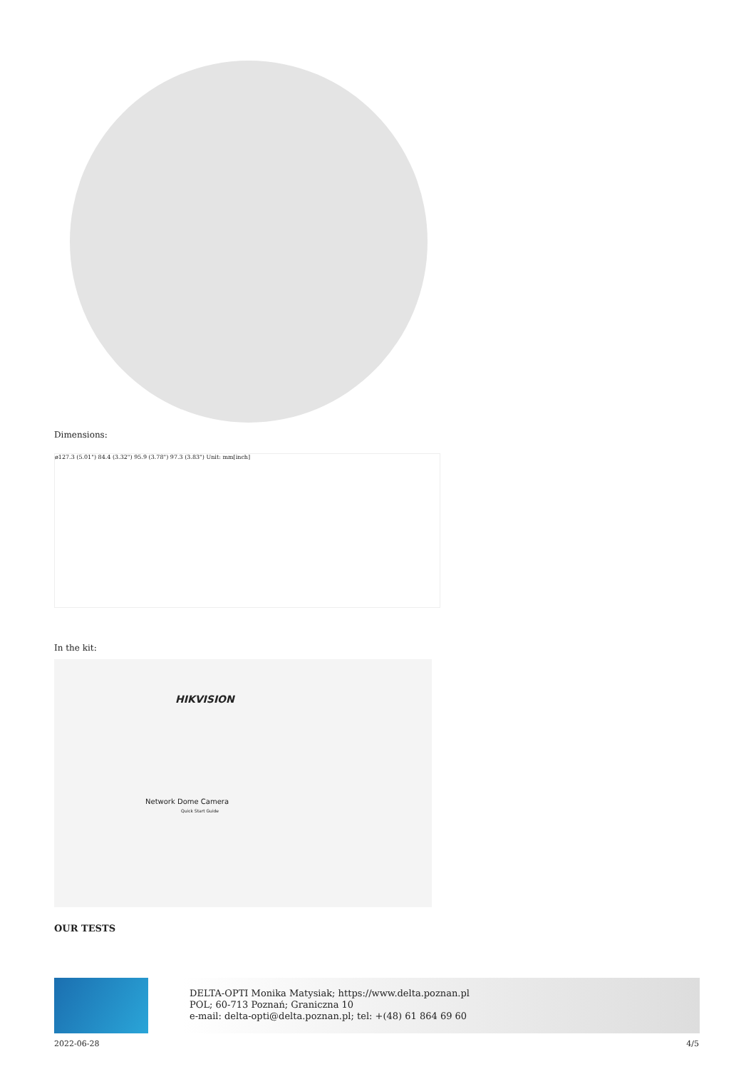Dimensions:
ø127.3 (5.01") 84.4 (3.32") 95.9 (3.78") 97.3 (3.83") Unit: mm[inch]
In the kit:
HIKVISION
Network Dome Camera
Quick Start Guide
OUR TESTS
DELTA-OPTI Monika Matysiak; https://www.delta.poznan.pl
POL; 60-713 Poznań; Graniczna 10
e-mail: delta-opti@delta.poznan.pl; tel: +(48) 61 864 69 60
2022-06-28 4/5